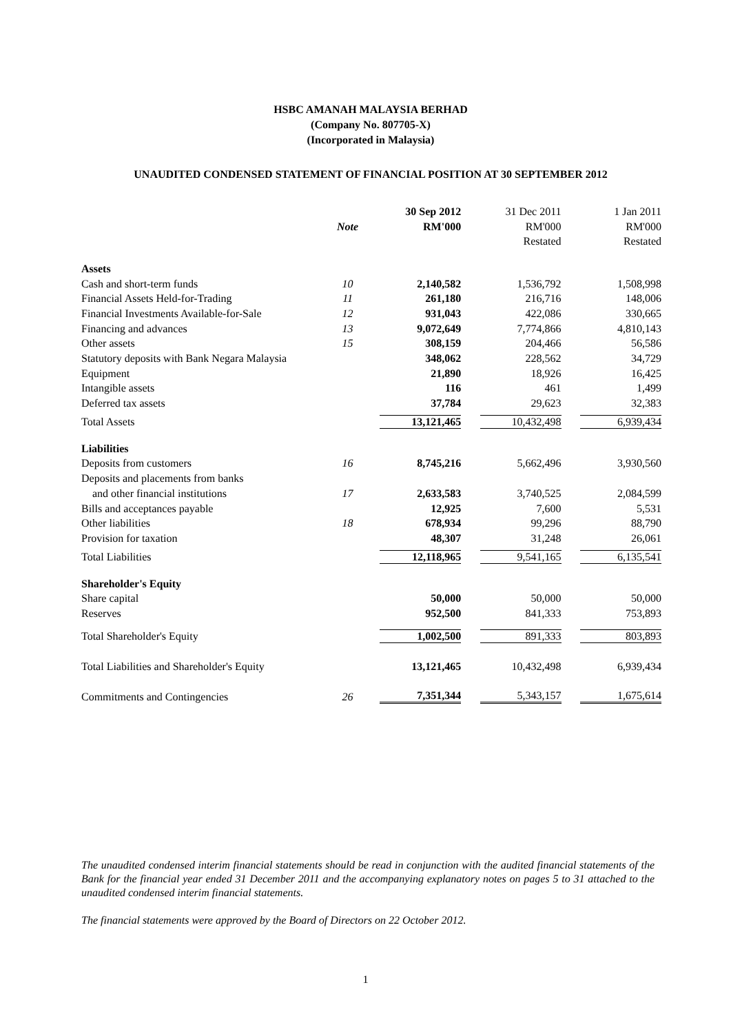HSBC AMANAH MALAYSIA BERHAD
(Company No. 807705-X)
(Incorporated in Malaysia)
UNAUDITED CONDENSED STATEMENT OF FINANCIAL POSITION AT 30 SEPTEMBER 2012
| | | 30 Sep 2012 | 31 Dec 2011 | 1 Jan 2011 |
| --- | --- | --- | --- | --- |
| | Note | RM'000 | RM'000 | RM'000 |
| | | | Restated | Restated |
| Assets | | | | |
| Cash and short-term funds | 10 | 2,140,582 | 1,536,792 | 1,508,998 |
| Financial Assets Held-for-Trading | 11 | 261,180 | 216,716 | 148,006 |
| Financial Investments Available-for-Sale | 12 | 931,043 | 422,086 | 330,665 |
| Financing and advances | 13 | 9,072,649 | 7,774,866 | 4,810,143 |
| Other assets | 15 | 308,159 | 204,466 | 56,586 |
| Statutory deposits with Bank Negara Malaysia | | 348,062 | 228,562 | 34,729 |
| Equipment | | 21,890 | 18,926 | 16,425 |
| Intangible assets | | 116 | 461 | 1,499 |
| Deferred tax assets | | 37,784 | 29,623 | 32,383 |
| Total Assets | | 13,121,465 | 10,432,498 | 6,939,434 |
| Liabilities | | | | |
| Deposits from customers | 16 | 8,745,216 | 5,662,496 | 3,930,560 |
| Deposits and placements from banks | | | | |
| and other financial institutions | 17 | 2,633,583 | 3,740,525 | 2,084,599 |
| Bills and acceptances payable | | 12,925 | 7,600 | 5,531 |
| Other liabilities | 18 | 678,934 | 99,296 | 88,790 |
| Provision for taxation | | 48,307 | 31,248 | 26,061 |
| Total Liabilities | | 12,118,965 | 9,541,165 | 6,135,541 |
| Shareholder's Equity | | | | |
| Share capital | | 50,000 | 50,000 | 50,000 |
| Reserves | | 952,500 | 841,333 | 753,893 |
| Total Shareholder's Equity | | 1,002,500 | 891,333 | 803,893 |
| Total Liabilities and Shareholder's Equity | | 13,121,465 | 10,432,498 | 6,939,434 |
| Commitments and Contingencies | 26 | 7,351,344 | 5,343,157 | 1,675,614 |
The unaudited condensed interim financial statements should be read in conjunction with the audited financial statements of the Bank for the financial year ended 31 December 2011 and the accompanying explanatory notes on pages 5 to 31 attached to the unaudited condensed interim financial statements.
The financial statements were approved by the Board of Directors on 22 October 2012.
1